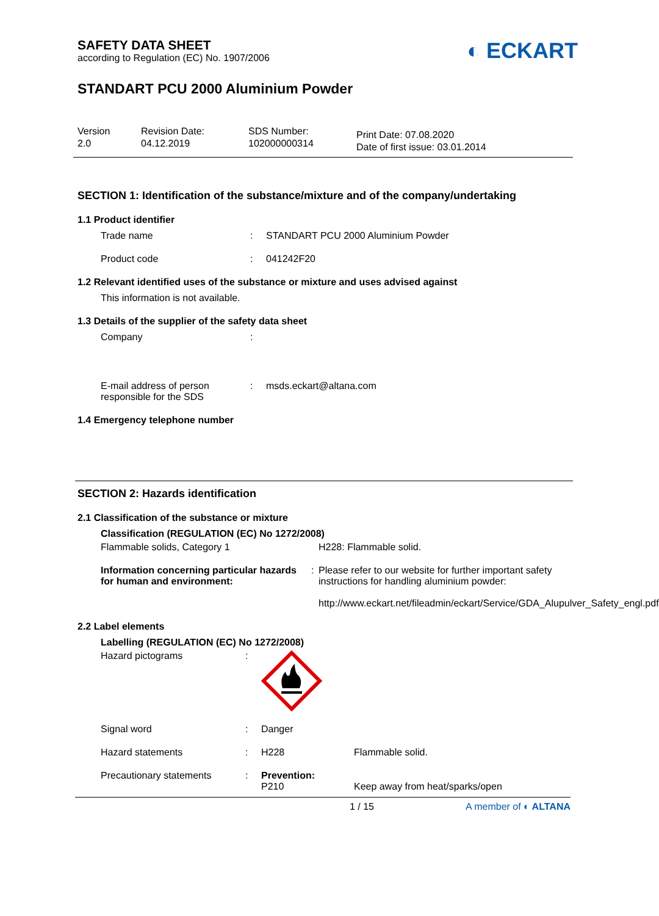SAFETY DATA SHEET
according to Regulation (EC) No. 1907/2006
◐ ECKART
STANDART PCU 2000 Aluminium Powder
Version
2.0
Revision Date:
04.12.2019
SDS Number:
102000000314
Print Date: 07.08.2020
Date of first issue: 03.01.2014
SECTION 1: Identification of the substance/mixture and of the company/undertaking
1.1 Product identifier
Trade name : STANDART PCU 2000 Aluminium Powder
Product code : 041242F20
1.2 Relevant identified uses of the substance or mixture and uses advised against
This information is not available.
1.3 Details of the supplier of the safety data sheet
Company :
E-mail address of person responsible for the SDS
: msds.eckart@altana.com
1.4 Emergency telephone number
SECTION 2: Hazards identification
2.1 Classification of the substance or mixture
Classification (REGULATION (EC) No 1272/2008)
Flammable solids, Category 1 H228: Flammable solid.
Information concerning particular hazards for human and environment:
: Please refer to our website for further important safety instructions for handling aluminium powder:
http://www.eckart.net/fileadmin/eckart/Service/GDA_Alupulver_Safety_engl.pdf
2.2 Label elements
Labelling (REGULATION (EC) No 1272/2008)
Hazard pictograms :
Signal word : Danger
Hazard statements : H228 Flammable solid.
Precautionary statements : Prevention:
P210
Keep away from heat/sparks/open
1 / 15 A member of ◐ ALTANA